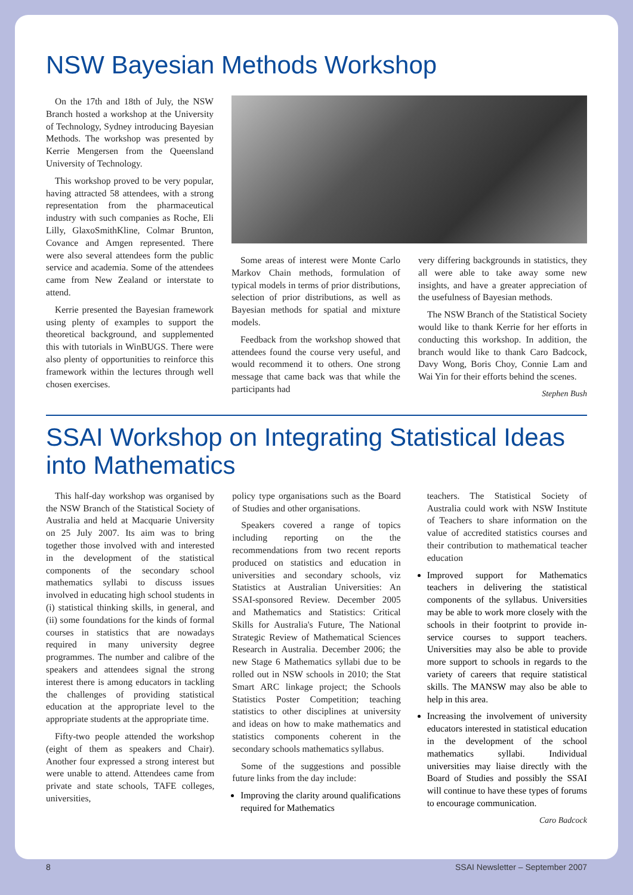NSW Bayesian Methods Workshop
On the 17th and 18th of July, the NSW Branch hosted a workshop at the University of Technology, Sydney introducing Bayesian Methods. The workshop was presented by Kerrie Mengersen from the Queensland University of Technology.
This workshop proved to be very popular, having attracted 58 attendees, with a strong representation from the pharmaceutical industry with such companies as Roche, Eli Lilly, GlaxoSmithKline, Colmar Brunton, Covance and Amgen represented. There were also several attendees form the public service and academia. Some of the attendees came from New Zealand or interstate to attend.
Kerrie presented the Bayesian framework using plenty of examples to support the theoretical background, and supplemented this with tutorials in WinBUGS. There were also plenty of opportunities to reinforce this framework within the lectures through well chosen exercises.
Some areas of interest were Monte Carlo Markov Chain methods, formulation of typical models in terms of prior distributions, selection of prior distributions, as well as Bayesian methods for spatial and mixture models.
Feedback from the workshop showed that attendees found the course very useful, and would recommend it to others. One strong message that came back was that while the participants had
very differing backgrounds in statistics, they all were able to take away some new insights, and have a greater appreciation of the usefulness of Bayesian methods.
The NSW Branch of the Statistical Society would like to thank Kerrie for her efforts in conducting this workshop. In addition, the branch would like to thank Caro Badcock, Davy Wong, Boris Choy, Connie Lam and Wai Yin for their efforts behind the scenes.
Stephen Bush
SSAI Workshop on Integrating Statistical Ideas into Mathematics
This half-day workshop was organised by the NSW Branch of the Statistical Society of Australia and held at Macquarie University on 25 July 2007. Its aim was to bring together those involved with and interested in the development of the statistical components of the secondary school mathematics syllabi to discuss issues involved in educating high school students in (i) statistical thinking skills, in general, and (ii) some foundations for the kinds of formal courses in statistics that are nowadays required in many university degree programmes. The number and calibre of the speakers and attendees signal the strong interest there is among educators in tackling the challenges of providing statistical education at the appropriate level to the appropriate students at the appropriate time.
Fifty-two people attended the workshop (eight of them as speakers and Chair). Another four expressed a strong interest but were unable to attend. Attendees came from private and state schools, TAFE colleges, universities,
policy type organisations such as the Board of Studies and other organisations.
Speakers covered a range of topics including reporting on the the recommendations from two recent reports produced on statistics and education in universities and secondary schools, viz Statistics at Australian Universities: An SSAI-sponsored Review. December 2005 and Mathematics and Statistics: Critical Skills for Australia's Future, The National Strategic Review of Mathematical Sciences Research in Australia. December 2006; the new Stage 6 Mathematics syllabi due to be rolled out in NSW schools in 2010; the Stat Smart ARC linkage project; the Schools Statistics Poster Competition; teaching statistics to other disciplines at university and ideas on how to make mathematics and statistics components coherent in the secondary schools mathematics syllabus.
Some of the suggestions and possible future links from the day include:
Improving the clarity around qualifications required for Mathematics
teachers. The Statistical Society of Australia could work with NSW Institute of Teachers to share information on the value of accredited statistics courses and their contribution to mathematical teacher education
Improved support for Mathematics teachers in delivering the statistical components of the syllabus. Universities may be able to work more closely with the schools in their footprint to provide in-service courses to support teachers. Universities may also be able to provide more support to schools in regards to the variety of careers that require statistical skills. The MANSW may also be able to help in this area.
Increasing the involvement of university educators interested in statistical education in the development of the school mathematics syllabi. Individual universities may liaise directly with the Board of Studies and possibly the SSAI will continue to have these types of forums to encourage communication.
Caro Badcock
8 SSAI Newsletter – September 2007